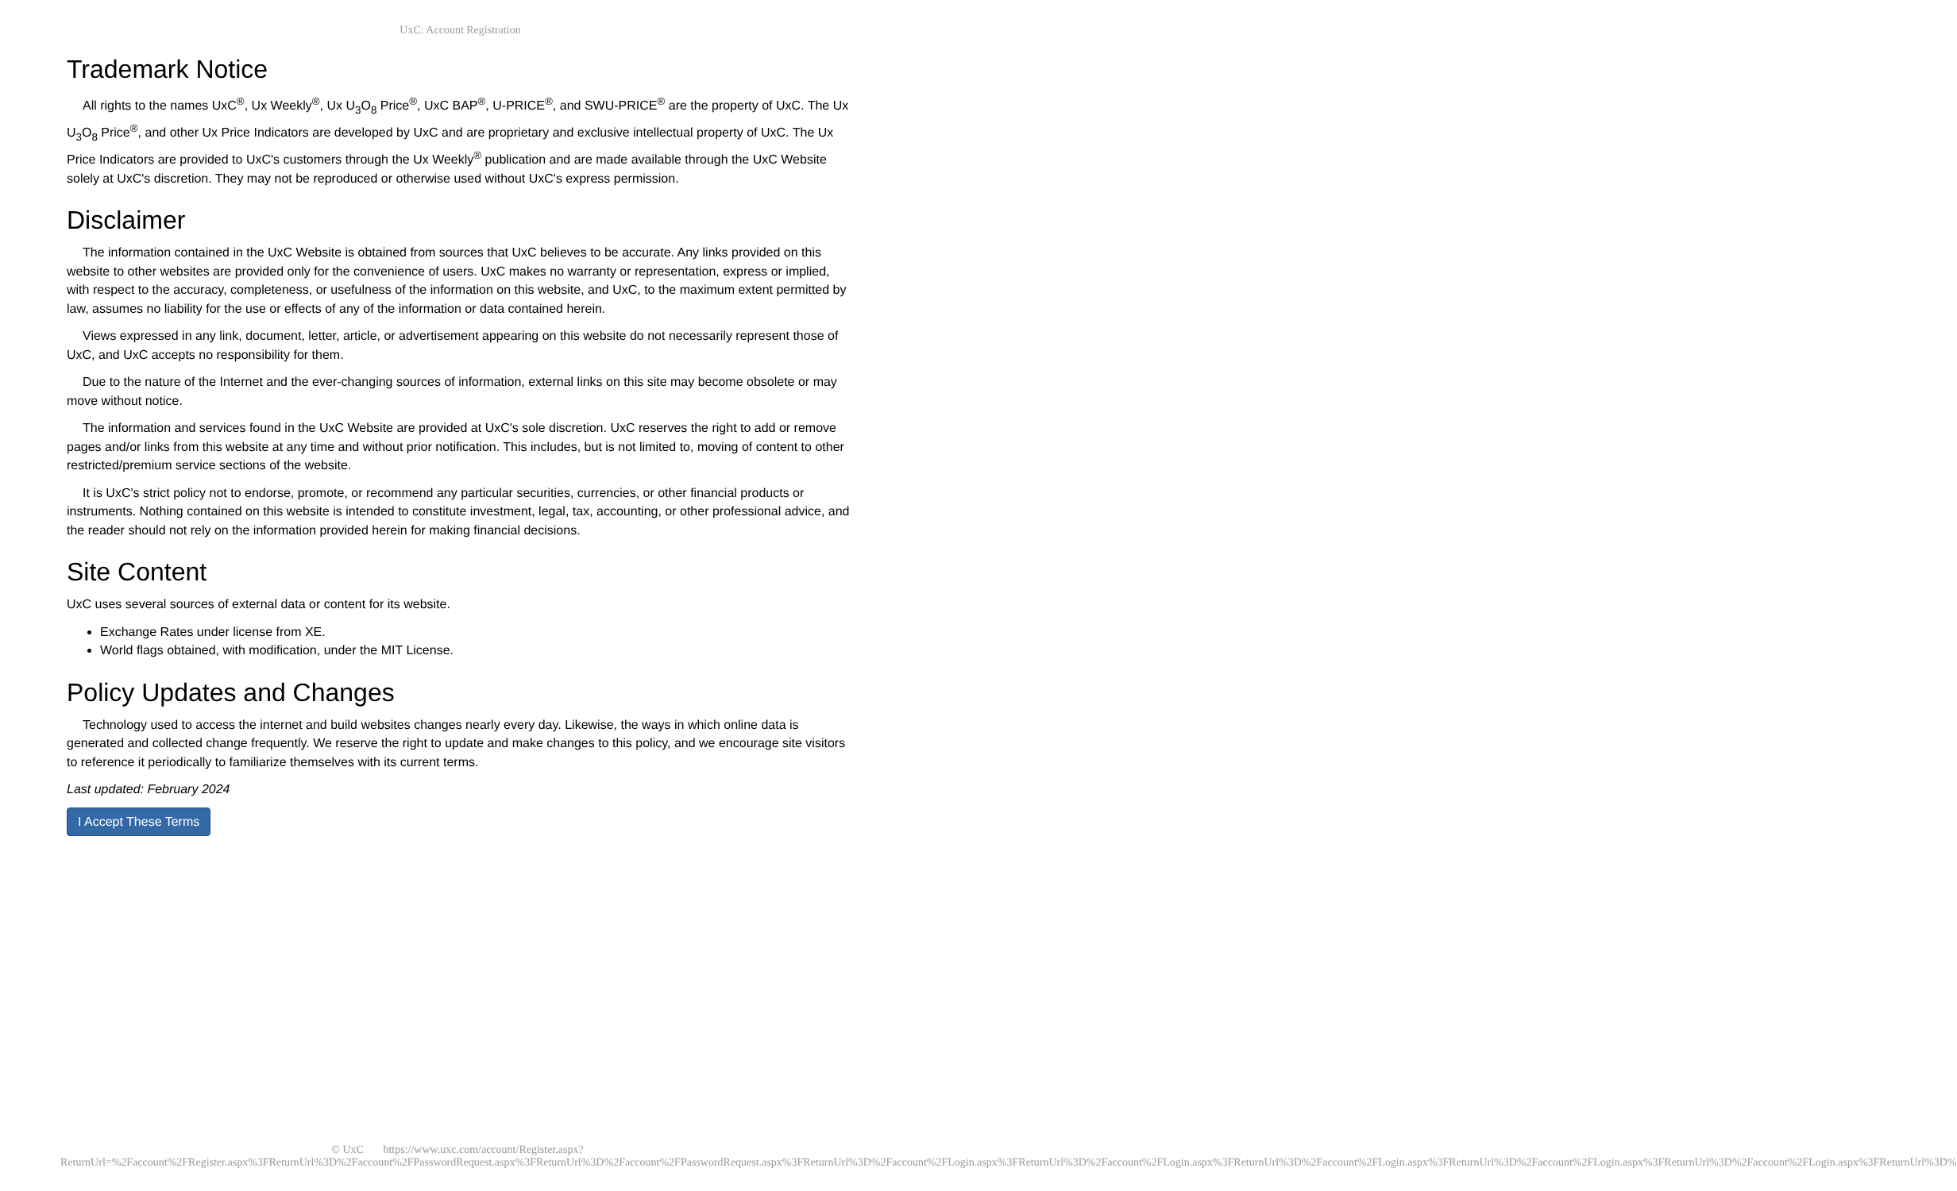UxC: Account Registration
Trademark Notice
All rights to the names UxC<sup>®</sup>, Ux Weekly<sup>®</sup>, Ux U<sub>3</sub>O<sub>8</sub> Price<sup>®</sup>, UxC BAP<sup>®</sup>, U-PRICE<sup>®</sup>, and SWU-PRICE<sup>®</sup> are the property of UxC. The Ux U<sub>3</sub>O<sub>8</sub> Price<sup>®</sup>, and other Ux Price Indicators are developed by UxC and are proprietary and exclusive intellectual property of UxC. The Ux Price Indicators are provided to UxC's customers through the Ux Weekly<sup>®</sup> publication and are made available through the UxC Website solely at UxC's discretion. They may not be reproduced or otherwise used without UxC's express permission.
Disclaimer
The information contained in the UxC Website is obtained from sources that UxC believes to be accurate. Any links provided on this website to other websites are provided only for the convenience of users. UxC makes no warranty or representation, express or implied, with respect to the accuracy, completeness, or usefulness of the information on this website, and UxC, to the maximum extent permitted by law, assumes no liability for the use or effects of any of the information or data contained herein.
Views expressed in any link, document, letter, article, or advertisement appearing on this website do not necessarily represent those of UxC, and UxC accepts no responsibility for them.
Due to the nature of the Internet and the ever-changing sources of information, external links on this site may become obsolete or may move without notice.
The information and services found in the UxC Website are provided at UxC's sole discretion. UxC reserves the right to add or remove pages and/or links from this website at any time and without prior notification. This includes, but is not limited to, moving of content to other restricted/premium service sections of the website.
It is UxC's strict policy not to endorse, promote, or recommend any particular securities, currencies, or other financial products or instruments. Nothing contained on this website is intended to constitute investment, legal, tax, accounting, or other professional advice, and the reader should not rely on the information provided herein for making financial decisions.
Site Content
UxC uses several sources of external data or content for its website.
Exchange Rates under license from XE.
World flags obtained, with modification, under the MIT License.
Policy Updates and Changes
Technology used to access the internet and build websites changes nearly every day. Likewise, the ways in which online data is generated and collected change frequently. We reserve the right to update and make changes to this policy, and we encourage site visitors to reference it periodically to familiarize themselves with its current terms.
Last updated: February 2024
I Accept These Terms
© UxC https://www.uxc.com/account/Register.aspx?ReturnUrl=%2Faccount%2FRegister.aspx%3FReturnUrl%3D%2Faccount%2FPasswordRequest.aspx%3FReturnUrl%3D%2Faccount%2FPasswordRequest.aspx%3FReturnUrl%3D%2Faccount%2FLogin.aspx%3FReturnUrl%3D%2Faccount%2FLogin.aspx%3FReturnUrl%3D%2Faccount%2FLogin.aspx%3FReturnUrl%3D%2Faccount%2FLogin.aspx%3FReturnUrl%3D%2Faccount%2FLogin.aspx%3FReturnUrl%3D%